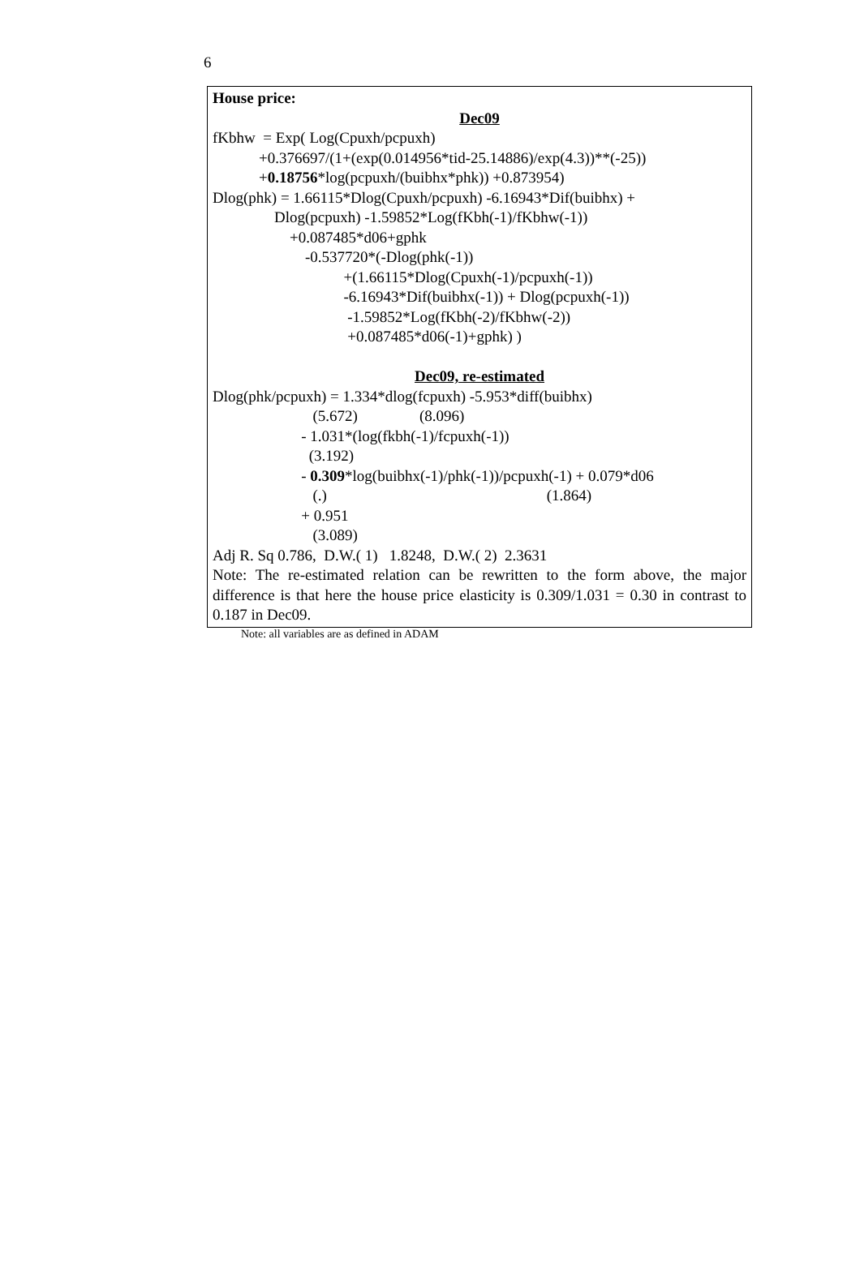6
House price:
Dec09
fKbhw = Exp( Log(Cpuxh/pcpuxh)
+0.376697/(1+(exp(0.014956*tid-25.14886)/exp(4.3))**(-25))
+0.18756*log(pcpuxh/(buibhx*phk)) +0.873954)
Dlog(phk) = 1.66115*Dlog(Cpuxh/pcpuxh) -6.16943*Dif(buibhx) +
Dlog(pcpuxh) -1.59852*Log(fKbh(-1)/fKbhw(-1))
+0.087485*d06+gphk
-0.537720*(-Dlog(phk(-1))
+(1.66115*Dlog(Cpuxh(-1)/pcpuxh(-1))
-6.16943*Dif(buibhx(-1)) + Dlog(pcpuxh(-1))
-1.59852*Log(fKbh(-2)/fKbhw(-2))
+0.087485*d06(-1)+gphk) )
Dec09, re-estimated
Dlog(phk/pcpuxh) = 1.334*dlog(fcpuxh) -5.953*diff(buibhx)
(5.672) (8.096)
- 1.031*(log(fkbh(-1)/fcpuxh(-1))
(3.192)
- 0.309*log(buibhx(-1)/phk(-1))/pcpuxh(-1) + 0.079*d06
(.) (1.864)
+ 0.951
(3.089)
Adj R. Sq 0.786, D.W.( 1) 1.8248, D.W.( 2) 2.3631
Note: The re-estimated relation can be rewritten to the form above, the major difference is that here the house price elasticity is 0.309/1.031 = 0.30 in contrast to 0.187 in Dec09.
Note: all variables are as defined in ADAM